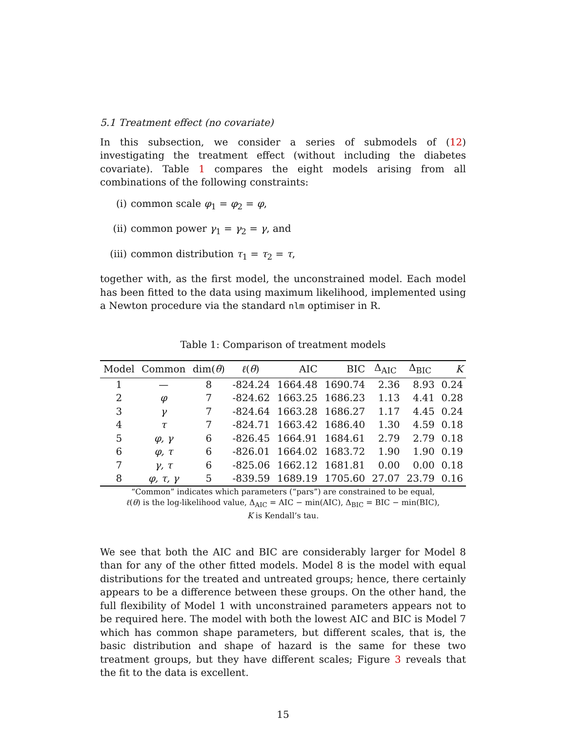5.1 Treatment effect (no covariate)
In this subsection, we consider a series of submodels of (12) investigating the treatment effect (without including the diabetes covariate). Table 1 compares the eight models arising from all combinations of the following constraints:
(i) common scale φ<sub>1</sub> = φ<sub>2</sub> = φ,
(ii) common power γ<sub>1</sub> = γ<sub>2</sub> = γ, and
(iii) common distribution τ<sub>1</sub> = τ<sub>2</sub> = τ,
together with, as the first model, the unconstrained model. Each model has been fitted to the data using maximum likelihood, implemented using a Newton procedure via the standard nlm optimiser in R.
Table 1: Comparison of treatment models
| Model | Common | dim( θ ) | ℓ ( θ ) | AIC | BIC | Δ<sub>AIC</sub> | Δ<sub>BIC</sub> | K |
| --- | --- | --- | --- | --- | --- | --- | --- | --- |
| 1 | — | 8 | -824.24 | 1664.48 | 1690.74 | 2.36 | 8.93 | 0.24 |
| 2 | φ | 7 | -824.62 | 1663.25 | 1686.23 | 1.13 | 4.41 | 0.28 |
| 3 | γ | 7 | -824.64 | 1663.28 | 1686.27 | 1.17 | 4.45 | 0.24 |
| 4 | τ | 7 | -824.71 | 1663.42 | 1686.40 | 1.30 | 4.59 | 0.18 |
| 5 | φ, γ | 6 | -826.45 | 1664.91 | 1684.61 | 2.79 | 2.79 | 0.18 |
| 6 | φ, τ | 6 | -826.01 | 1664.02 | 1683.72 | 1.90 | 1.90 | 0.19 |
| 7 | γ, τ | 6 | -825.06 | 1662.12 | 1681.81 | 0.00 | 0.00 | 0.18 |
| 8 | φ, τ, γ | 5 | -839.59 | 1689.19 | 1705.60 | 27.07 | 23.79 | 0.16 |
“Common” indicates which parameters (“pars”) are constrained to be equal,
ℓ(θ) is the log-likelihood value, Δ<sub>AIC</sub> = AIC − min(AIC), Δ<sub>BIC</sub> = BIC − min(BIC),
K is Kendall’s tau.
We see that both the AIC and BIC are considerably larger for Model 8 than for any of the other fitted models. Model 8 is the model with equal distributions for the treated and untreated groups; hence, there certainly appears to be a difference between these groups. On the other hand, the full flexibility of Model 1 with unconstrained parameters appears not to be required here. The model with both the lowest AIC and BIC is Model 7 which has common shape parameters, but different scales, that is, the basic distribution and shape of hazard is the same for these two treatment groups, but they have different scales; Figure 3 reveals that the fit to the data is excellent.
15